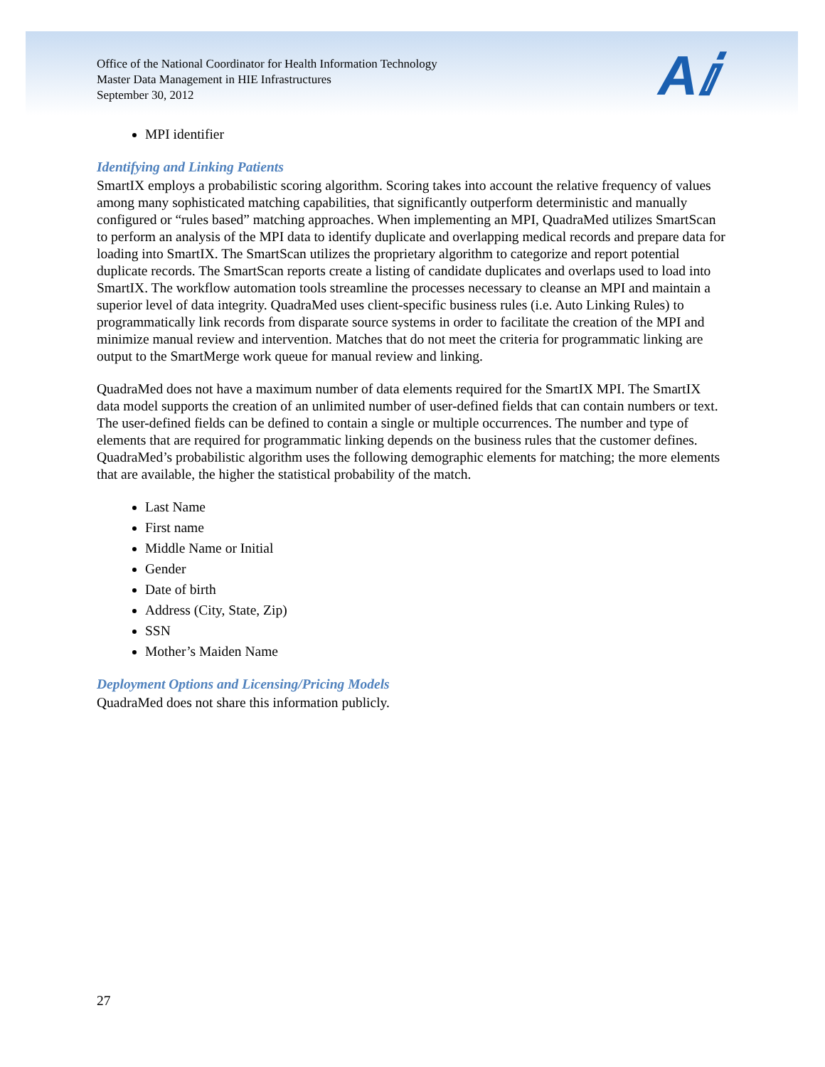Aⅈ
Office of the National Coordinator for Health Information Technology
Master Data Management in HIE Infrastructures
September 30, 2012
MPI identifier
Identifying and Linking Patients
SmartIX employs a probabilistic scoring algorithm. Scoring takes into account the relative frequency of values among many sophisticated matching capabilities, that significantly outperform deterministic and manually configured or “rules based” matching approaches. When implementing an MPI, QuadraMed utilizes SmartScan to perform an analysis of the MPI data to identify duplicate and overlapping medical records and prepare data for loading into SmartIX. The SmartScan utilizes the proprietary algorithm to categorize and report potential duplicate records. The SmartScan reports create a listing of candidate duplicates and overlaps used to load into SmartIX. The workflow automation tools streamline the processes necessary to cleanse an MPI and maintain a superior level of data integrity. QuadraMed uses client-specific business rules (i.e. Auto Linking Rules) to programmatically link records from disparate source systems in order to facilitate the creation of the MPI and minimize manual review and intervention. Matches that do not meet the criteria for programmatic linking are output to the SmartMerge work queue for manual review and linking.
QuadraMed does not have a maximum number of data elements required for the SmartIX MPI. The SmartIX data model supports the creation of an unlimited number of user-defined fields that can contain numbers or text. The user-defined fields can be defined to contain a single or multiple occurrences. The number and type of elements that are required for programmatic linking depends on the business rules that the customer defines. QuadraMed’s probabilistic algorithm uses the following demographic elements for matching; the more elements that are available, the higher the statistical probability of the match.
Last Name
First name
Middle Name or Initial
Gender
Date of birth
Address (City, State, Zip)
SSN
Mother’s Maiden Name
Deployment Options and Licensing/Pricing Models
QuadraMed does not share this information publicly.
27